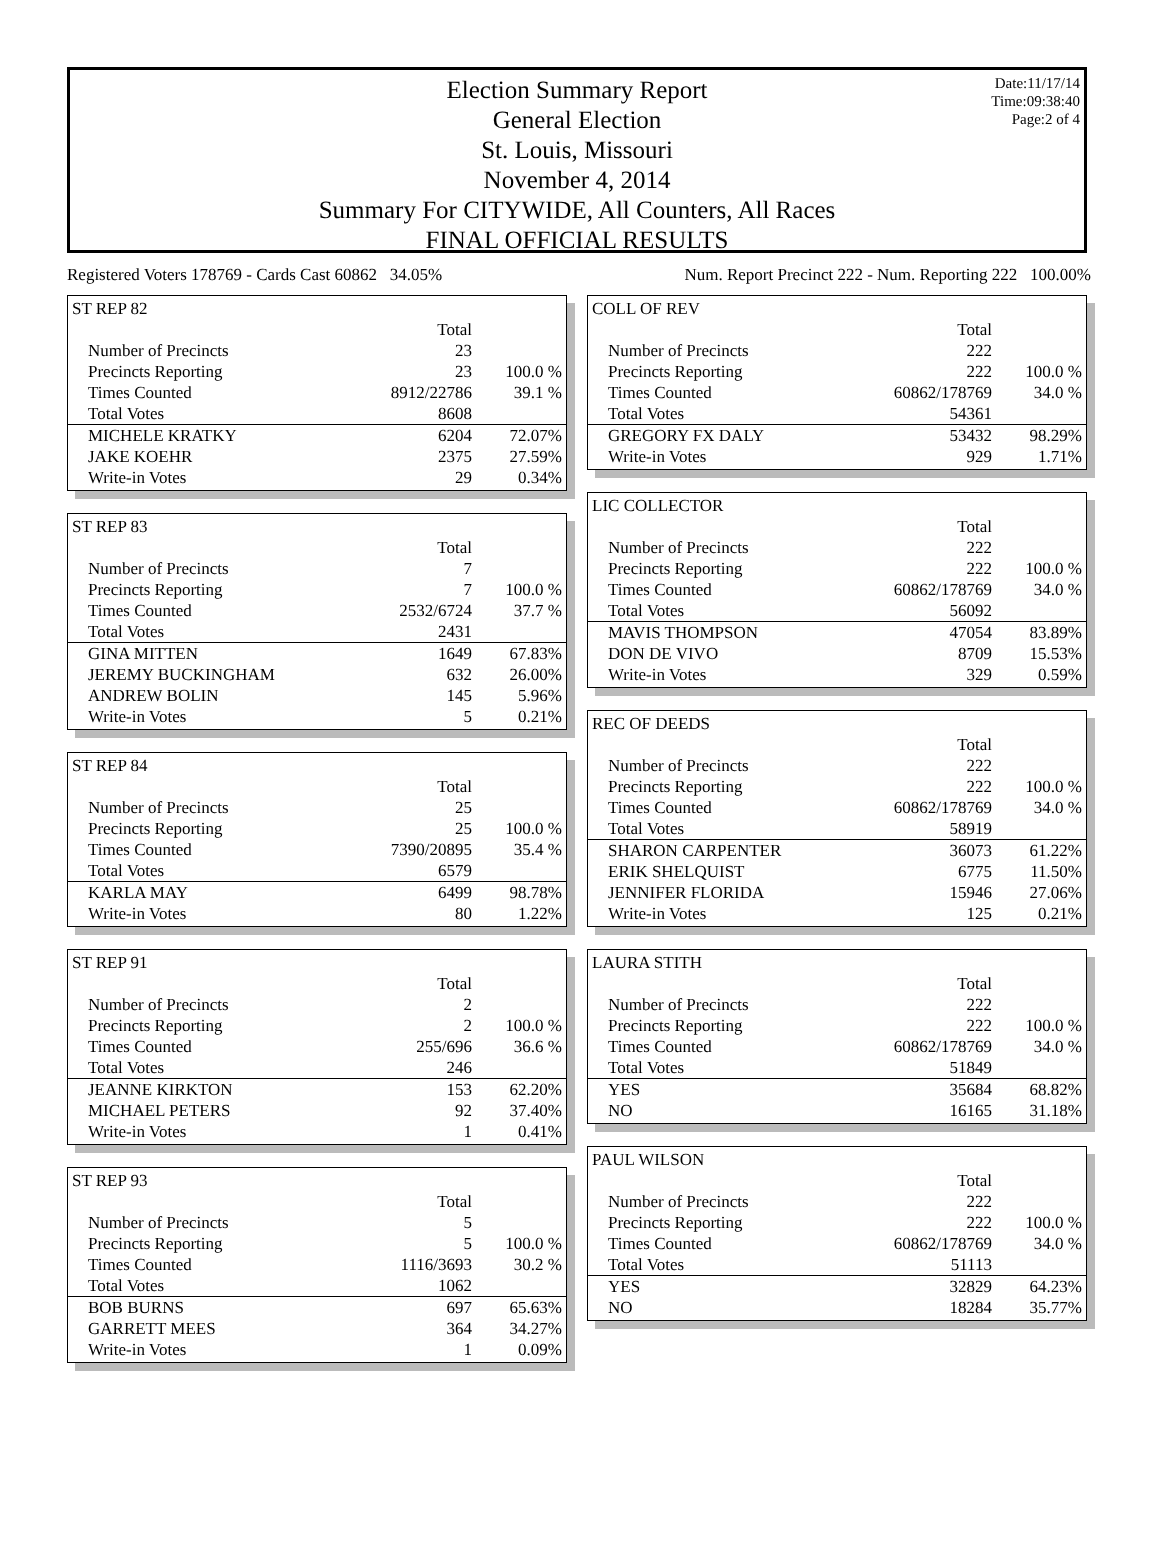Date:11/17/14
Time:09:38:40
Page:2 of 4
Election Summary Report
General Election
St. Louis, Missouri
November 4, 2014
Summary For CITYWIDE, All Counters, All Races
FINAL OFFICIAL RESULTS
Registered Voters 178769 - Cards Cast 60862 34.05% Num. Report Precinct 222 - Num. Reporting 222 100.00%
| ST REP 82 | | |
| | Total | |
| Number of Precincts | 23 | |
| Precincts Reporting | 23 | 100.0 % |
| Times Counted | 8912/22786 | 39.1 % |
| Total Votes | 8608 | |
| MICHELE KRATKY | 6204 | 72.07% |
| JAKE KOEHR | 2375 | 27.59% |
| Write-in Votes | 29 | 0.34% |
| ST REP 83 | | |
| | Total | |
| Number of Precincts | 7 | |
| Precincts Reporting | 7 | 100.0 % |
| Times Counted | 2532/6724 | 37.7 % |
| Total Votes | 2431 | |
| GINA MITTEN | 1649 | 67.83% |
| JEREMY BUCKINGHAM | 632 | 26.00% |
| ANDREW BOLIN | 145 | 5.96% |
| Write-in Votes | 5 | 0.21% |
| ST REP 84 | | |
| | Total | |
| Number of Precincts | 25 | |
| Precincts Reporting | 25 | 100.0 % |
| Times Counted | 7390/20895 | 35.4 % |
| Total Votes | 6579 | |
| KARLA MAY | 6499 | 98.78% |
| Write-in Votes | 80 | 1.22% |
| ST REP 91 | | |
| | Total | |
| Number of Precincts | 2 | |
| Precincts Reporting | 2 | 100.0 % |
| Times Counted | 255/696 | 36.6 % |
| Total Votes | 246 | |
| JEANNE KIRKTON | 153 | 62.20% |
| MICHAEL PETERS | 92 | 37.40% |
| Write-in Votes | 1 | 0.41% |
| ST REP 93 | | |
| | Total | |
| Number of Precincts | 5 | |
| Precincts Reporting | 5 | 100.0 % |
| Times Counted | 1116/3693 | 30.2 % |
| Total Votes | 1062 | |
| BOB BURNS | 697 | 65.63% |
| GARRETT MEES | 364 | 34.27% |
| Write-in Votes | 1 | 0.09% |
| COLL OF REV | | |
| | Total | |
| Number of Precincts | 222 | |
| Precincts Reporting | 222 | 100.0 % |
| Times Counted | 60862/178769 | 34.0 % |
| Total Votes | 54361 | |
| GREGORY FX DALY | 53432 | 98.29% |
| Write-in Votes | 929 | 1.71% |
| LIC COLLECTOR | | |
| | Total | |
| Number of Precincts | 222 | |
| Precincts Reporting | 222 | 100.0 % |
| Times Counted | 60862/178769 | 34.0 % |
| Total Votes | 56092 | |
| MAVIS THOMPSON | 47054 | 83.89% |
| DON DE VIVO | 8709 | 15.53% |
| Write-in Votes | 329 | 0.59% |
| REC OF DEEDS | | |
| | Total | |
| Number of Precincts | 222 | |
| Precincts Reporting | 222 | 100.0 % |
| Times Counted | 60862/178769 | 34.0 % |
| Total Votes | 58919 | |
| SHARON CARPENTER | 36073 | 61.22% |
| ERIK SHELQUIST | 6775 | 11.50% |
| JENNIFER FLORIDA | 15946 | 27.06% |
| Write-in Votes | 125 | 0.21% |
| LAURA STITH | | |
| | Total | |
| Number of Precincts | 222 | |
| Precincts Reporting | 222 | 100.0 % |
| Times Counted | 60862/178769 | 34.0 % |
| Total Votes | 51849 | |
| YES | 35684 | 68.82% |
| NO | 16165 | 31.18% |
| PAUL WILSON | | |
| | Total | |
| Number of Precincts | 222 | |
| Precincts Reporting | 222 | 100.0 % |
| Times Counted | 60862/178769 | 34.0 % |
| Total Votes | 51113 | |
| YES | 32829 | 64.23% |
| NO | 18284 | 35.77% |